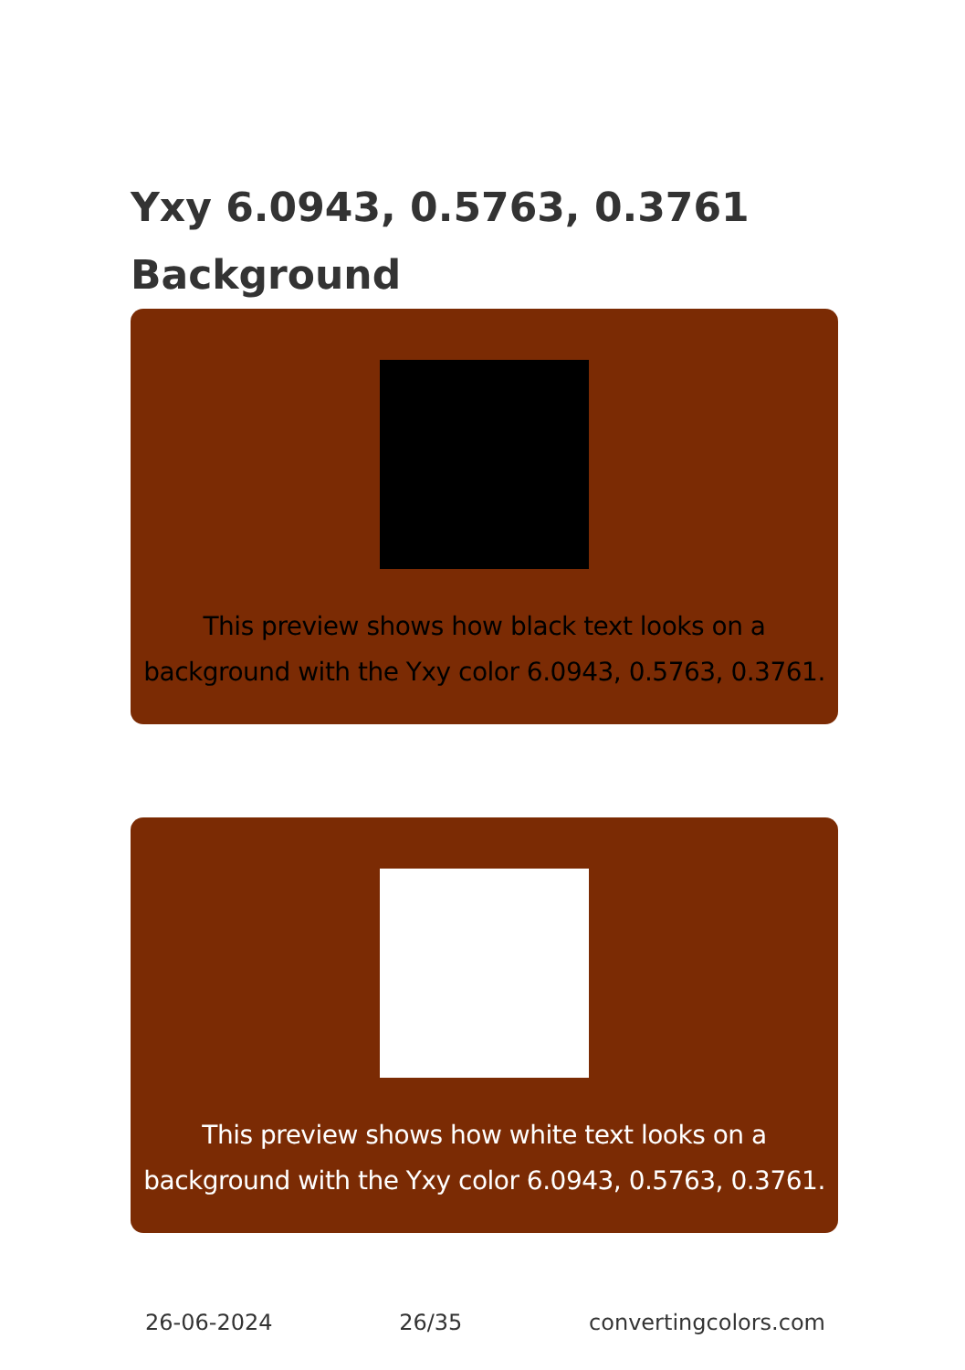Yxy 6.0943, 0.5763, 0.3761
Background
This preview shows how black text looks on a background with the Yxy color 6.0943, 0.5763, 0.3761.
This preview shows how white text looks on a background with the Yxy color 6.0943, 0.5763, 0.3761.
26-06-2024 26/35 convertingcolors.com